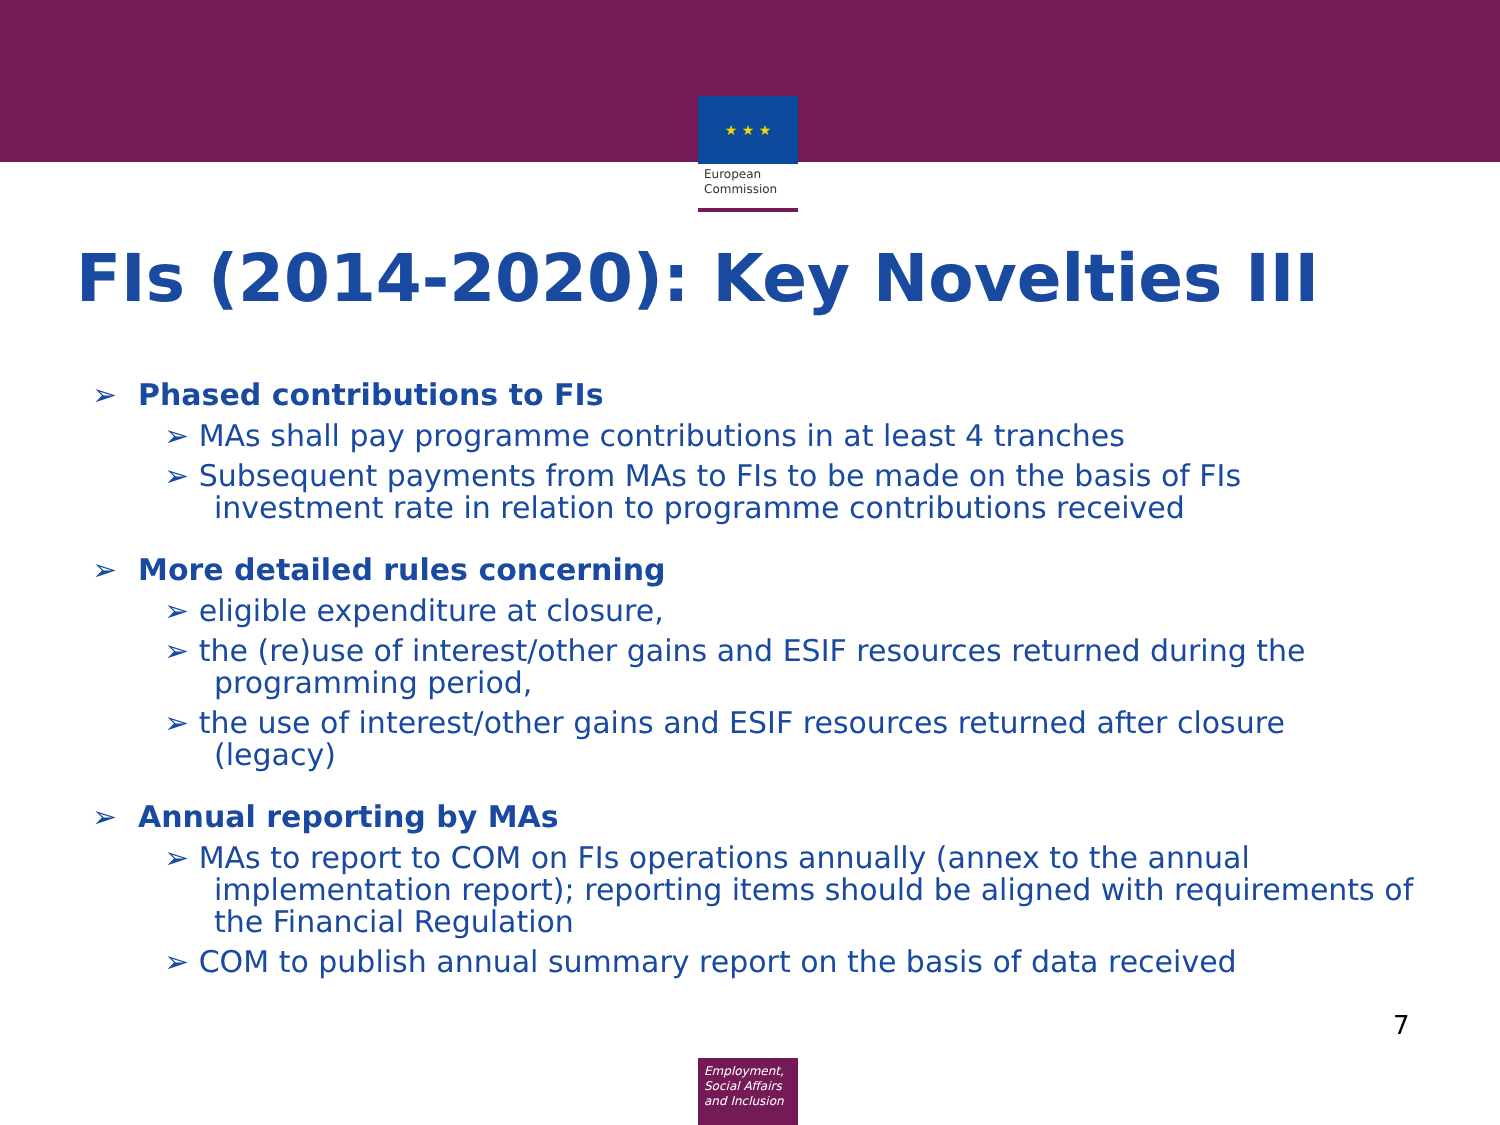★ ★ ★
European
Commission
FIs (2014-2020): Key Novelties III
➢ Phased contributions to FIs
➢ MAs shall pay programme contributions in at least 4 tranches
➢ Subsequent payments from MAs to FIs to be made on the basis of FIs investment rate in relation to programme contributions received
➢ More detailed rules concerning
➢ eligible expenditure at closure,
➢ the (re)use of interest/other gains and ESIF resources returned during the programming period,
➢ the use of interest/other gains and ESIF resources returned after closure (legacy)
➢ Annual reporting by MAs
➢ MAs to report to COM on FIs operations annually (annex to the annual implementation report); reporting items should be aligned with requirements of the Financial Regulation
➢ COM to publish annual summary report on the basis of data received
7
Employment,
Social Affairs
and Inclusion